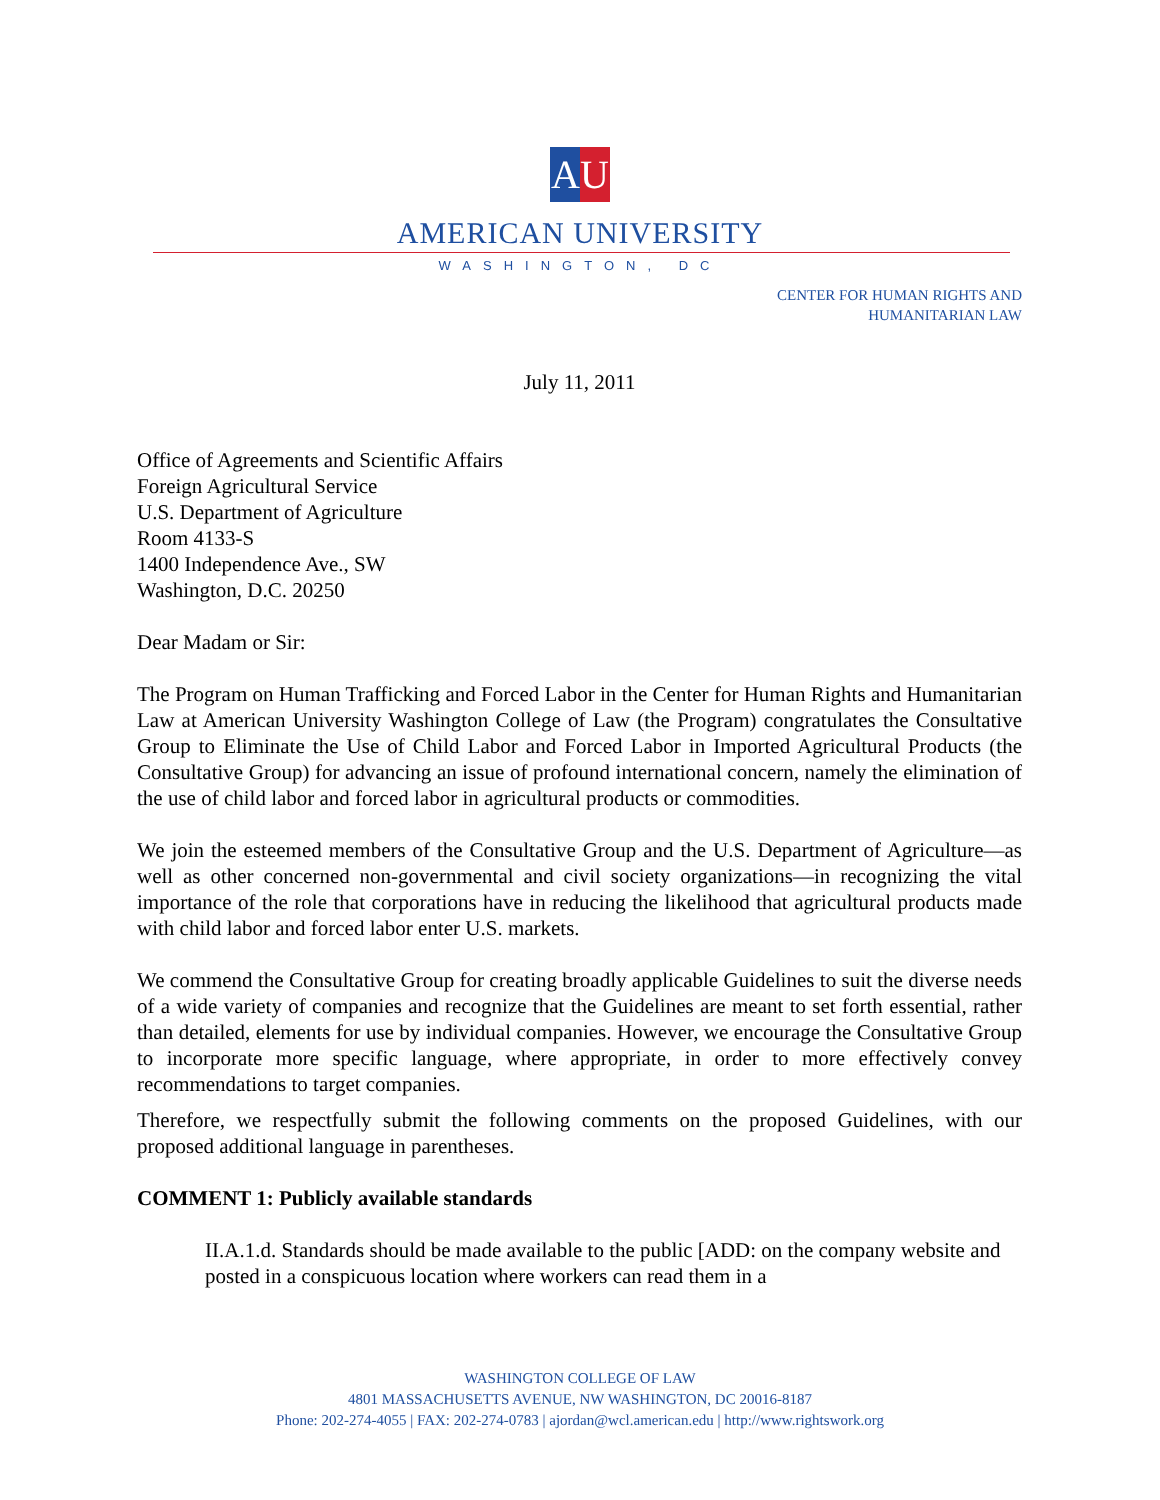AU
AMERICAN UNIVERSITY
WASHINGTON, DC
CENTER FOR HUMAN RIGHTS AND
HUMANITARIAN LAW
July 11, 2011
Office of Agreements and Scientific Affairs
Foreign Agricultural Service
U.S. Department of Agriculture
Room 4133-S
1400 Independence Ave., SW
Washington, D.C. 20250
Dear Madam or Sir:
The Program on Human Trafficking and Forced Labor in the Center for Human Rights and Humanitarian Law at American University Washington College of Law (the Program) congratulates the Consultative Group to Eliminate the Use of Child Labor and Forced Labor in Imported Agricultural Products (the Consultative Group) for advancing an issue of profound international concern, namely the elimination of the use of child labor and forced labor in agricultural products or commodities.
We join the esteemed members of the Consultative Group and the U.S. Department of Agriculture—as well as other concerned non-governmental and civil society organizations—in recognizing the vital importance of the role that corporations have in reducing the likelihood that agricultural products made with child labor and forced labor enter U.S. markets.
We commend the Consultative Group for creating broadly applicable Guidelines to suit the diverse needs of a wide variety of companies and recognize that the Guidelines are meant to set forth essential, rather than detailed, elements for use by individual companies. However, we encourage the Consultative Group to incorporate more specific language, where appropriate, in order to more effectively convey recommendations to target companies.
Therefore, we respectfully submit the following comments on the proposed Guidelines, with our proposed additional language in parentheses.
COMMENT 1: Publicly available standards
II.A.1.d. Standards should be made available to the public [ADD: on the company website and posted in a conspicuous location where workers can read them in a
WASHINGTON COLLEGE OF LAW
4801 MASSACHUSETTS AVENUE, NW WASHINGTON, DC 20016-8187
Phone: 202-274-4055 | FAX: 202-274-0783 | ajordan@wcl.american.edu | http://www.rightswork.org